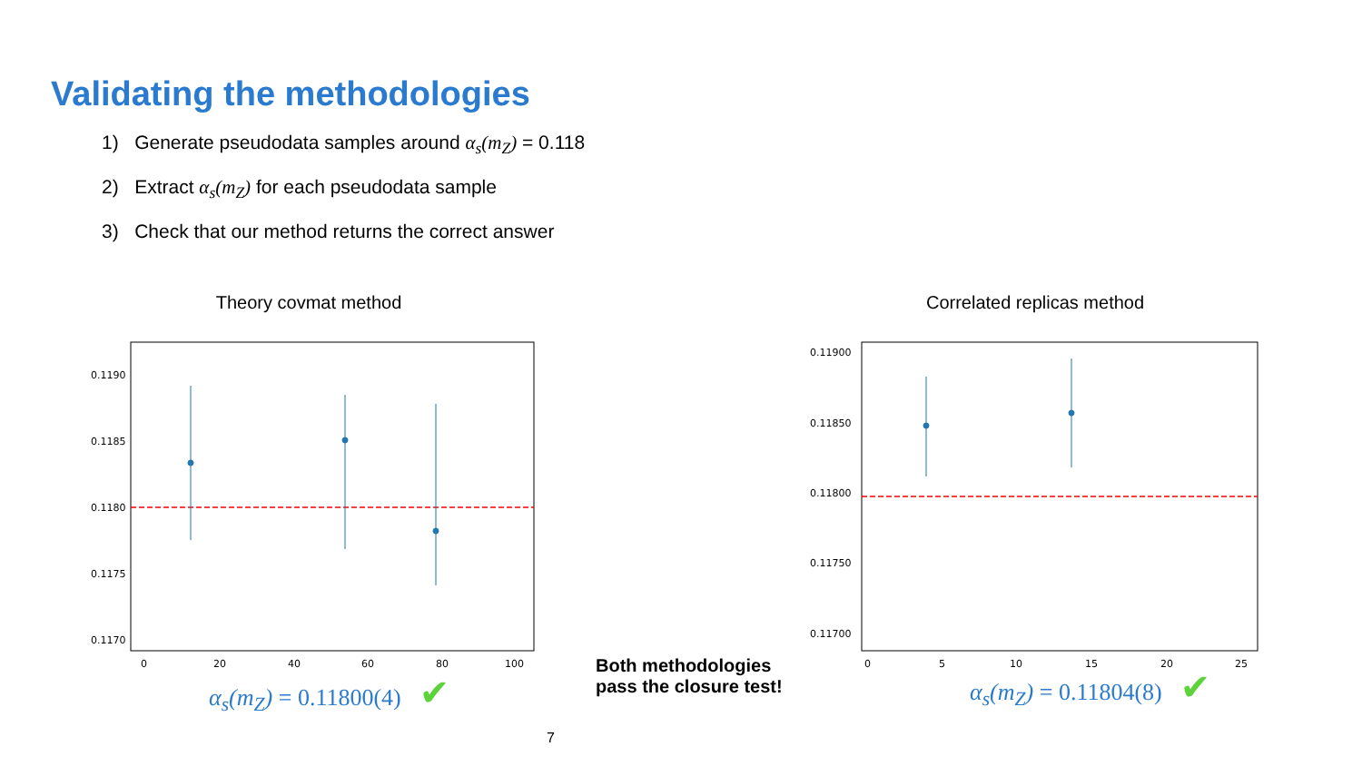Validating the methodologies
1) Generate pseudodata samples around α<sub>s</sub>(m<sub>Z</sub>) = 0.118
2) Extract α<sub>s</sub>(m<sub>Z</sub>) for each pseudodata sample
3) Check that our method returns the correct answer
Theory covmat method
0.1190
0.1185
0.1180
0.1175
0.1170
0
20
40
60
80
100
Correlated replicas method
0.11900
0.11850
0.11800
0.11750
0.11700
0
5
10
15
20
25
α<sub>s</sub>(m<sub>Z</sub>) = 0.11800(4) ✔ α<sub>s</sub>(m<sub>Z</sub>) = 0.11804(8) ✔
Both methodologies
pass the closure test!
7